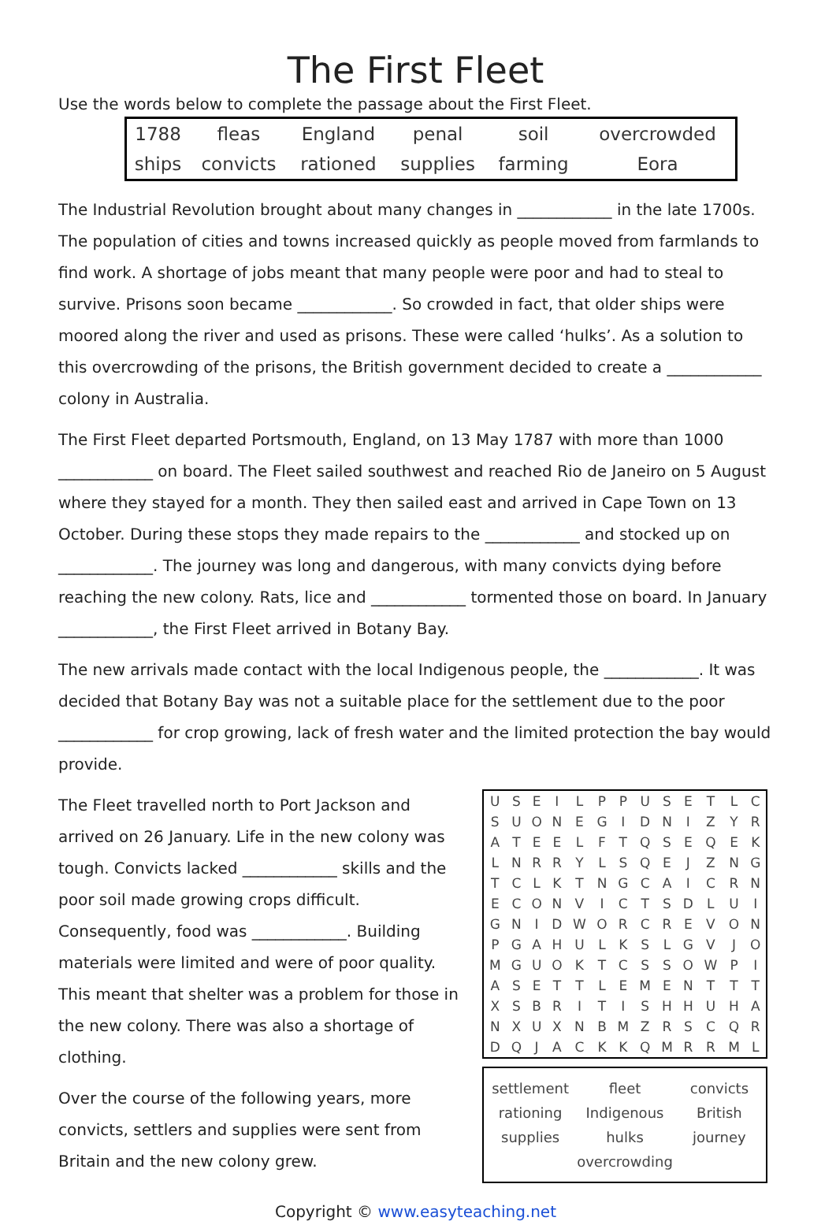The First Fleet
Use the words below to complete the passage about the First Fleet.
| 1788 | fleas | England | penal | soil | overcrowded |
| ships | convicts | rationed | supplies | farming | Eora |
The Industrial Revolution brought about many changes in ____________ in the late 1700s. The population of cities and towns increased quickly as people moved from farmlands to find work. A shortage of jobs meant that many people were poor and had to steal to survive. Prisons soon became ____________. So crowded in fact, that older ships were moored along the river and used as prisons. These were called ‘hulks’. As a solution to this overcrowding of the prisons, the British government decided to create a ____________ colony in Australia.
The First Fleet departed Portsmouth, England, on 13 May 1787 with more than 1000 ____________ on board. The Fleet sailed southwest and reached Rio de Janeiro on 5 August where they stayed for a month. They then sailed east and arrived in Cape Town on 13 October. During these stops they made repairs to the ____________ and stocked up on ____________. The journey was long and dangerous, with many convicts dying before reaching the new colony. Rats, lice and ____________ tormented those on board. In January ____________, the First Fleet arrived in Botany Bay.
The new arrivals made contact with the local Indigenous people, the ____________. It was decided that Botany Bay was not a suitable place for the settlement due to the poor ____________ for crop growing, lack of fresh water and the limited protection the bay would provide.
The Fleet travelled north to Port Jackson and arrived on 26 January. Life in the new colony was tough. Convicts lacked ____________ skills and the poor soil made growing crops difficult. Consequently, food was ____________. Building materials were limited and were of poor quality. This meant that shelter was a problem for those in the new colony. There was also a shortage of clothing.
Over the course of the following years, more convicts, settlers and supplies were sent from Britain and the new colony grew.
| U | S | E | I | L | P | P | U | S | E | T | L | C |
| S | U | O | N | E | G | I | D | N | I | Z | Y | R |
| A | T | E | E | L | F | T | Q | S | E | Q | E | K |
| L | N | R | R | Y | L | S | Q | E | J | Z | N | G |
| T | C | L | K | T | N | G | C | A | I | C | R | N |
| E | C | O | N | V | I | C | T | S | D | L | U | I |
| G | N | I | D | W | O | R | C | R | E | V | O | N |
| P | G | A | H | U | L | K | S | L | G | V | J | O |
| M | G | U | O | K | T | C | S | S | O | W | P | I |
| A | S | E | T | T | L | E | M | E | N | T | T | T |
| X | S | B | R | I | T | I | S | H | H | U | H | A |
| N | X | U | X | N | B | M | Z | R | S | C | Q | R |
| D | Q | J | A | C | K | K | Q | M | R | R | M | L |
settlement fleet convicts rationing Indigenous British supplies hulks journey overcrowding
Copyright © www.easyteaching.net